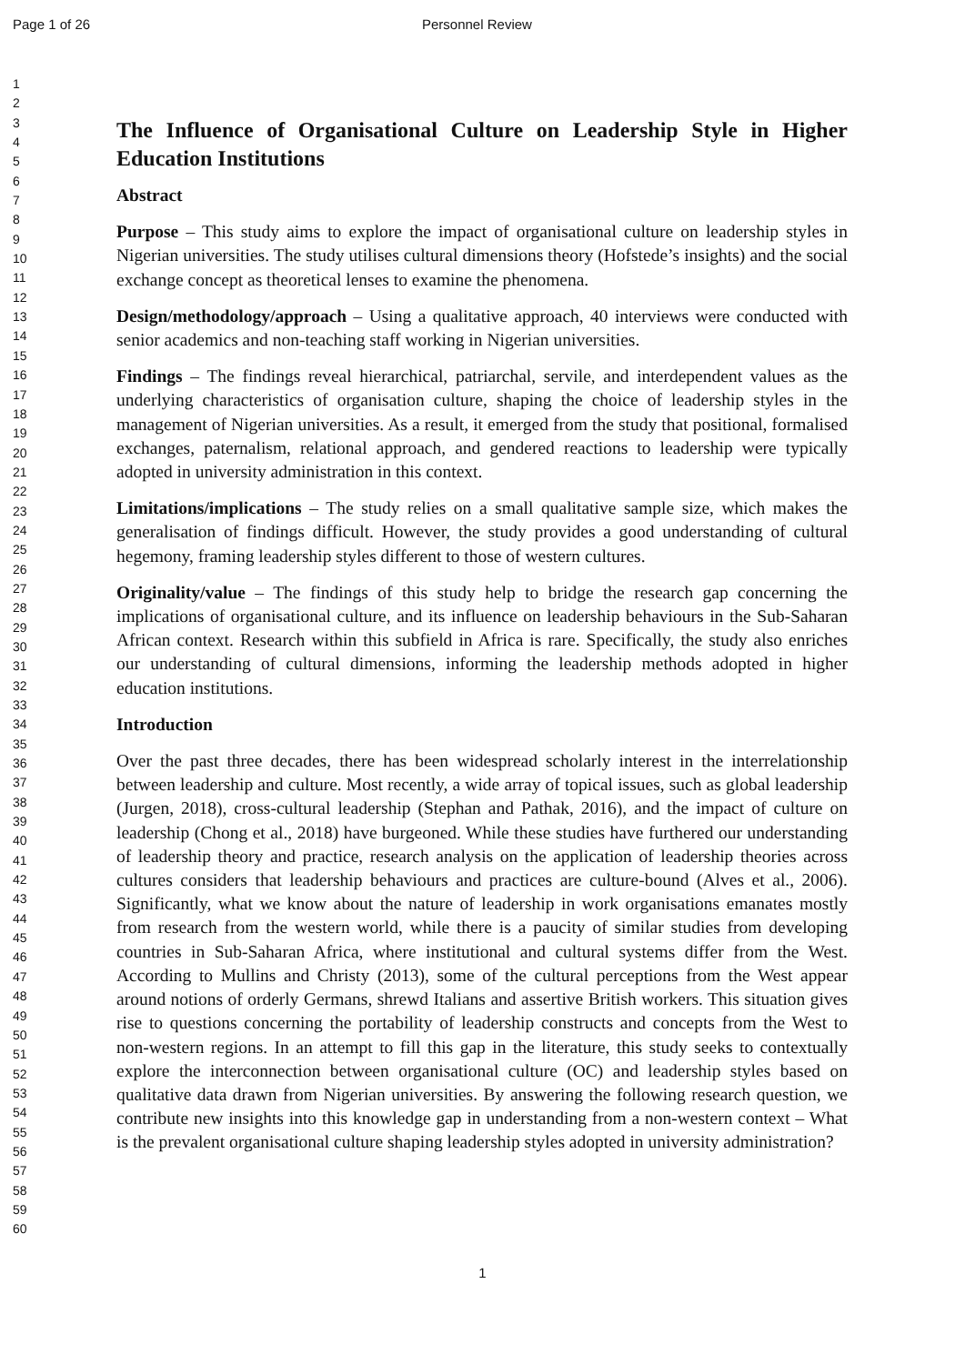Page 1 of 26 Personnel Review
1
2
3
4
5
6
7
8
9
10
11
12
13
14
15
16
17
18
19
20
21
22
23
24
25
26
27
28
29
30
31
32
33
34
35
36
37
38
39
40
41
42
43
44
45
46
47
48
49
50
51
52
53
54
55
56
57
58
59
60
The Influence of Organisational Culture on Leadership Style in Higher Education Institutions
Abstract
Purpose – This study aims to explore the impact of organisational culture on leadership styles in Nigerian universities. The study utilises cultural dimensions theory (Hofstede’s insights) and the social exchange concept as theoretical lenses to examine the phenomena.
Design/methodology/approach – Using a qualitative approach, 40 interviews were conducted with senior academics and non-teaching staff working in Nigerian universities.
Findings – The findings reveal hierarchical, patriarchal, servile, and interdependent values as the underlying characteristics of organisation culture, shaping the choice of leadership styles in the management of Nigerian universities. As a result, it emerged from the study that positional, formalised exchanges, paternalism, relational approach, and gendered reactions to leadership were typically adopted in university administration in this context.
Limitations/implications – The study relies on a small qualitative sample size, which makes the generalisation of findings difficult. However, the study provides a good understanding of cultural hegemony, framing leadership styles different to those of western cultures.
Originality/value – The findings of this study help to bridge the research gap concerning the implications of organisational culture, and its influence on leadership behaviours in the Sub-Saharan African context. Research within this subfield in Africa is rare. Specifically, the study also enriches our understanding of cultural dimensions, informing the leadership methods adopted in higher education institutions.
Introduction
Over the past three decades, there has been widespread scholarly interest in the interrelationship between leadership and culture. Most recently, a wide array of topical issues, such as global leadership (Jurgen, 2018), cross-cultural leadership (Stephan and Pathak, 2016), and the impact of culture on leadership (Chong et al., 2018) have burgeoned. While these studies have furthered our understanding of leadership theory and practice, research analysis on the application of leadership theories across cultures considers that leadership behaviours and practices are culture-bound (Alves et al., 2006). Significantly, what we know about the nature of leadership in work organisations emanates mostly from research from the western world, while there is a paucity of similar studies from developing countries in Sub-Saharan Africa, where institutional and cultural systems differ from the West. According to Mullins and Christy (2013), some of the cultural perceptions from the West appear around notions of orderly Germans, shrewd Italians and assertive British workers. This situation gives rise to questions concerning the portability of leadership constructs and concepts from the West to non-western regions. In an attempt to fill this gap in the literature, this study seeks to contextually explore the interconnection between organisational culture (OC) and leadership styles based on qualitative data drawn from Nigerian universities. By answering the following research question, we contribute new insights into this knowledge gap in understanding from a non-western context – What is the prevalent organisational culture shaping leadership styles adopted in university administration?
1